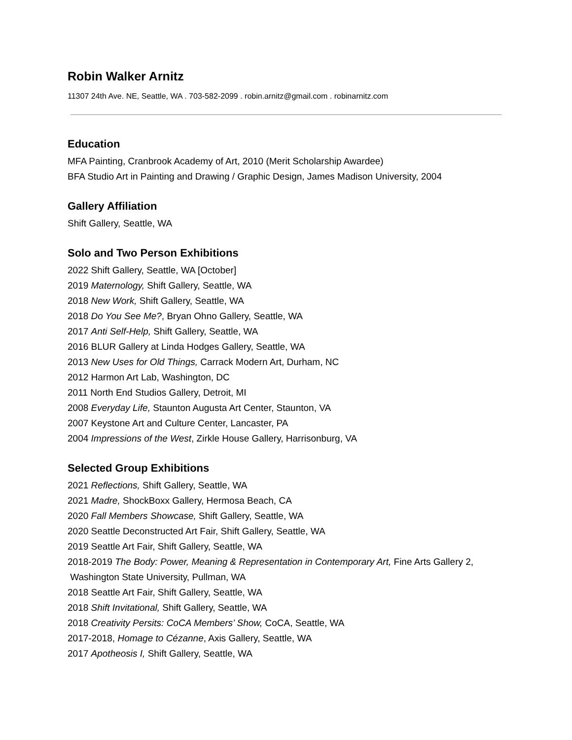Robin Walker Arnitz
11307 24th Ave. NE, Seattle, WA . 703-582-2099 . robin.arnitz@gmail.com . robinarnitz.com
Education
MFA Painting, Cranbrook Academy of Art, 2010 (Merit Scholarship Awardee)
BFA Studio Art in Painting and Drawing / Graphic Design, James Madison University, 2004
Gallery Affiliation
Shift Gallery, Seattle, WA
Solo and Two Person Exhibitions
2022 Shift Gallery, Seattle, WA [October]
2019 Maternology, Shift Gallery, Seattle, WA
2018 New Work, Shift Gallery, Seattle, WA
2018 Do You See Me?, Bryan Ohno Gallery, Seattle, WA
2017 Anti Self-Help, Shift Gallery, Seattle, WA
2016 BLUR Gallery at Linda Hodges Gallery, Seattle, WA
2013 New Uses for Old Things, Carrack Modern Art, Durham, NC
2012 Harmon Art Lab, Washington, DC
2011 North End Studios Gallery, Detroit, MI
2008 Everyday Life, Staunton Augusta Art Center, Staunton, VA
2007 Keystone Art and Culture Center, Lancaster, PA
2004 Impressions of the West, Zirkle House Gallery, Harrisonburg, VA
Selected Group Exhibitions
2021 Reflections, Shift Gallery, Seattle, WA
2021 Madre, ShockBoxx Gallery, Hermosa Beach, CA
2020 Fall Members Showcase, Shift Gallery, Seattle, WA
2020 Seattle Deconstructed Art Fair, Shift Gallery, Seattle, WA
2019 Seattle Art Fair, Shift Gallery, Seattle, WA
2018-2019 The Body: Power, Meaning & Representation in Contemporary Art, Fine Arts Gallery 2, Washington State University, Pullman, WA
2018 Seattle Art Fair, Shift Gallery, Seattle, WA
2018 Shift Invitational, Shift Gallery, Seattle, WA
2018 Creativity Persits: CoCA Members’ Show, CoCA, Seattle, WA
2017-2018, Homage to Cézanne, Axis Gallery, Seattle, WA
2017 Apotheosis I, Shift Gallery, Seattle, WA